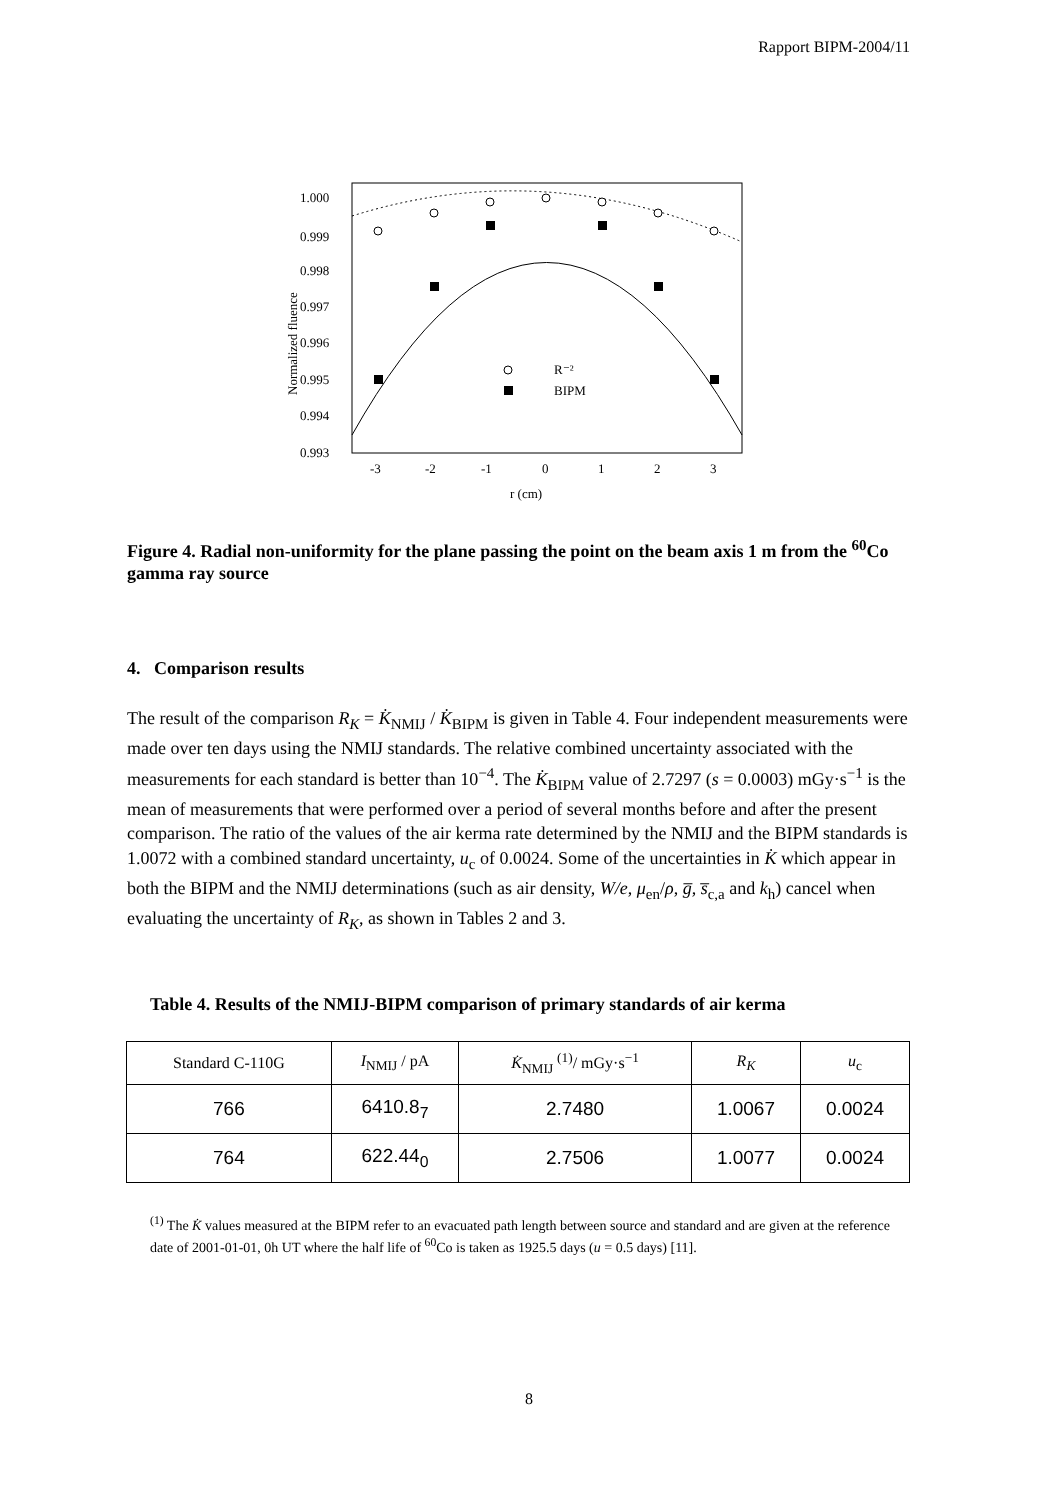Rapport BIPM-2004/11
1.000
0.999
0.998
0.997
0.996
0.995
0.994
0.993
-3
-2
-1
0
1
2
3
r (cm)
Normalized fluence
R⁻²
BIPM
Figure 4. Radial non-uniformity for the plane passing the point on the beam axis 1 m from the <sup>60</sup>Co gamma ray source
4. Comparison results
The result of the comparison R<sub>K</sub> = K̇<sub>NMIJ</sub> / K̇<sub>BIPM</sub> is given in Table 4. Four independent measurements were made over ten days using the NMIJ standards. The relative combined uncertainty associated with the measurements for each standard is better than 10<sup>−4</sup>. The K̇<sub>BIPM</sub> value of 2.7297 (s = 0.0003) mGy·s<sup>−1</sup> is the mean of measurements that were performed over a period of several months before and after the present comparison. The ratio of the values of the air kerma rate determined by the NMIJ and the BIPM standards is 1.0072 with a combined standard uncertainty, u<sub>c</sub> of 0.0024. Some of the uncertainties in K̇ which appear in both the BIPM and the NMIJ determinations (such as air density, W/e, μ<sub>en</sub>/ρ, g̅, s̅<sub>c,a</sub> and k<sub>h</sub>) cancel when evaluating the uncertainty of R<sub>K</sub>, as shown in Tables 2 and 3.
Table 4. Results of the NMIJ-BIPM comparison of primary standards of air kerma
| Standard C-110G | I<sub>NMIJ</sub> / pA | K̇<sub>NMIJ</sub> <sup>(1)</sup>/ mGy·s<sup>−1</sup> | R<sub>K</sub> | u<sub>c</sub> |
| --- | --- | --- | --- | --- |
| 766 | 6410.8<sub>7</sub> | 2.7480 | 1.0067 | 0.0024 |
| 764 | 622.44<sub>0</sub> | 2.7506 | 1.0077 | 0.0024 |
<sup>(1)</sup> The K̇ values measured at the BIPM refer to an evacuated path length between source and standard and are given at the reference date of 2001-01-01, 0h UT where the half life of <sup>60</sup>Co is taken as 1925.5 days (u = 0.5 days) [11].
8